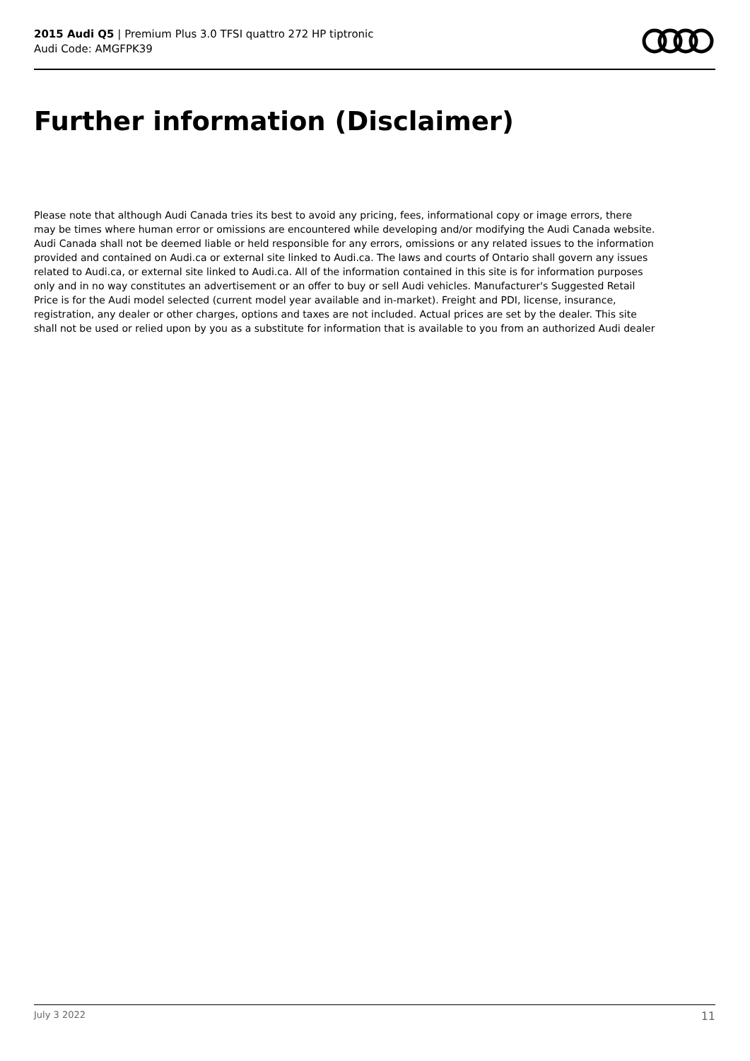2015 Audi Q5 | Premium Plus 3.0 TFSI quattro 272 HP tiptronic
Audi Code: AMGFPK39
Further information (Disclaimer)
Please note that although Audi Canada tries its best to avoid any pricing, fees, informational copy or image errors, there may be times where human error or omissions are encountered while developing and/or modifying the Audi Canada website. Audi Canada shall not be deemed liable or held responsible for any errors, omissions or any related issues to the information provided and contained on Audi.ca or external site linked to Audi.ca. The laws and courts of Ontario shall govern any issues related to Audi.ca, or external site linked to Audi.ca. All of the information contained in this site is for information purposes only and in no way constitutes an advertisement or an offer to buy or sell Audi vehicles. Manufacturer's Suggested Retail Price is for the Audi model selected (current model year available and in-market). Freight and PDI, license, insurance, registration, any dealer or other charges, options and taxes are not included. Actual prices are set by the dealer. This site shall not be used or relied upon by you as a substitute for information that is available to you from an authorized Audi dealer
July 3 2022 11